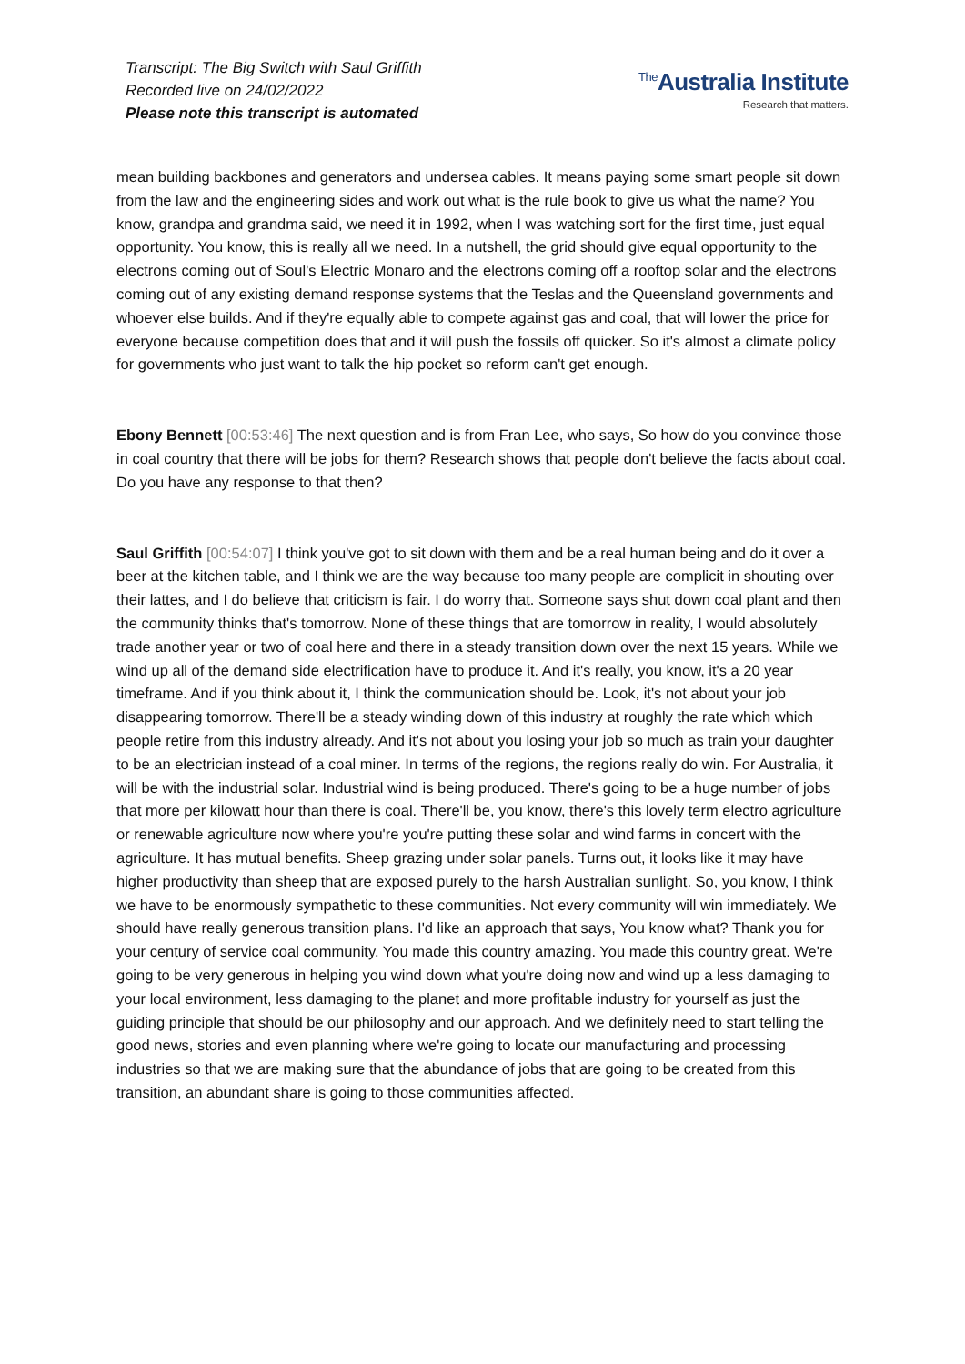Transcript: The Big Switch with Saul Griffith
Recorded live on 24/02/2022
Please note this transcript is automated
<sup>The</sup>Australia Institute
Research that matters.
mean building backbones and generators and undersea cables. It means paying some smart people sit down from the law and the engineering sides and work out what is the rule book to give us what the name? You know, grandpa and grandma said, we need it in 1992, when I was watching sort for the first time, just equal opportunity. You know, this is really all we need. In a nutshell, the grid should give equal opportunity to the electrons coming out of Soul's Electric Monaro and the electrons coming off a rooftop solar and the electrons coming out of any existing demand response systems that the Teslas and the Queensland governments and whoever else builds. And if they're equally able to compete against gas and coal, that will lower the price for everyone because competition does that and it will push the fossils off quicker. So it's almost a climate policy for governments who just want to talk the hip pocket so reform can't get enough.
Ebony Bennett [00:53:46] The next question and is from Fran Lee, who says, So how do you convince those in coal country that there will be jobs for them? Research shows that people don't believe the facts about coal. Do you have any response to that then?
Saul Griffith [00:54:07] I think you've got to sit down with them and be a real human being and do it over a beer at the kitchen table, and I think we are the way because too many people are complicit in shouting over their lattes, and I do believe that criticism is fair. I do worry that. Someone says shut down coal plant and then the community thinks that's tomorrow. None of these things that are tomorrow in reality, I would absolutely trade another year or two of coal here and there in a steady transition down over the next 15 years. While we wind up all of the demand side electrification have to produce it. And it's really, you know, it's a 20 year timeframe. And if you think about it, I think the communication should be. Look, it's not about your job disappearing tomorrow. There'll be a steady winding down of this industry at roughly the rate which which people retire from this industry already. And it's not about you losing your job so much as train your daughter to be an electrician instead of a coal miner. In terms of the regions, the regions really do win. For Australia, it will be with the industrial solar. Industrial wind is being produced. There's going to be a huge number of jobs that more per kilowatt hour than there is coal. There'll be, you know, there's this lovely term electro agriculture or renewable agriculture now where you're you're putting these solar and wind farms in concert with the agriculture. It has mutual benefits. Sheep grazing under solar panels. Turns out, it looks like it may have higher productivity than sheep that are exposed purely to the harsh Australian sunlight. So, you know, I think we have to be enormously sympathetic to these communities. Not every community will win immediately. We should have really generous transition plans. I'd like an approach that says, You know what? Thank you for your century of service coal community. You made this country amazing. You made this country great. We're going to be very generous in helping you wind down what you're doing now and wind up a less damaging to your local environment, less damaging to the planet and more profitable industry for yourself as just the guiding principle that should be our philosophy and our approach. And we definitely need to start telling the good news, stories and even planning where we're going to locate our manufacturing and processing industries so that we are making sure that the abundance of jobs that are going to be created from this transition, an abundant share is going to those communities affected.